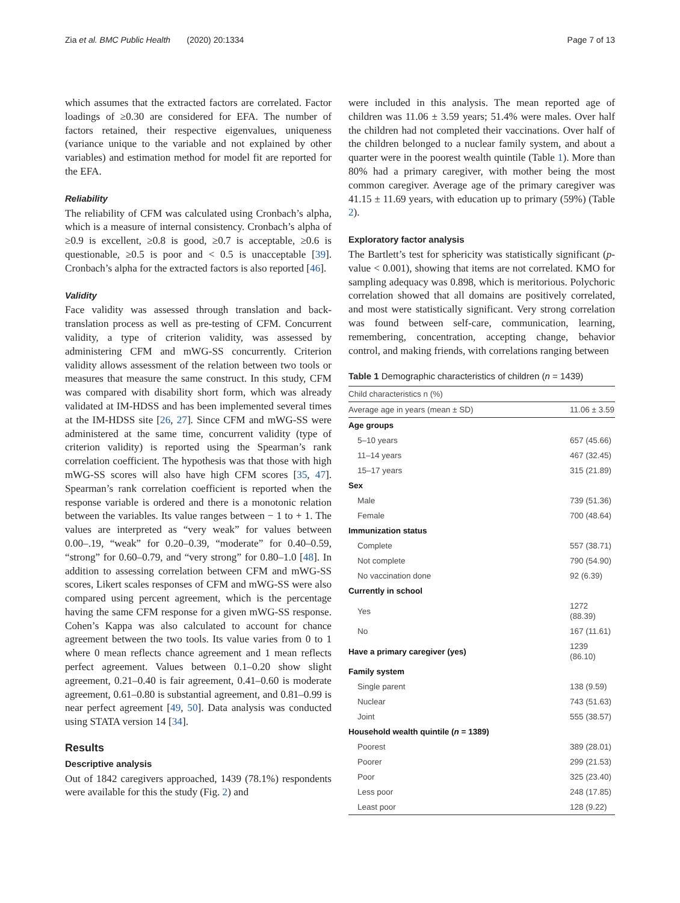Zia et al. BMC Public Health (2020) 20:1334 Page 7 of 13
which assumes that the extracted factors are correlated. Factor loadings of ≥0.30 are considered for EFA. The number of factors retained, their respective eigenvalues, uniqueness (variance unique to the variable and not explained by other variables) and estimation method for model fit are reported for the EFA.
Reliability
The reliability of CFM was calculated using Cronbach’s alpha, which is a measure of internal consistency. Cronbach’s alpha of ≥0.9 is excellent, ≥0.8 is good, ≥0.7 is acceptable, ≥0.6 is questionable, ≥0.5 is poor and < 0.5 is unacceptable [39]. Cronbach’s alpha for the extracted factors is also reported [46].
Validity
Face validity was assessed through translation and back-translation process as well as pre-testing of CFM. Concurrent validity, a type of criterion validity, was assessed by administering CFM and mWG-SS concurrently. Criterion validity allows assessment of the relation between two tools or measures that measure the same construct. In this study, CFM was compared with disability short form, which was already validated at IM-HDSS and has been implemented several times at the IM-HDSS site [26, 27]. Since CFM and mWG-SS were administered at the same time, concurrent validity (type of criterion validity) is reported using the Spearman’s rank correlation coefficient. The hypothesis was that those with high mWG-SS scores will also have high CFM scores [35, 47]. Spearman’s rank correlation coefficient is reported when the response variable is ordered and there is a monotonic relation between the variables. Its value ranges between − 1 to + 1. The values are interpreted as “very weak” for values between 0.00–.19, “weak” for 0.20–0.39, “moderate” for 0.40–0.59, “strong” for 0.60–0.79, and “very strong” for 0.80–1.0 [48]. In addition to assessing correlation between CFM and mWG-SS scores, Likert scales responses of CFM and mWG-SS were also compared using percent agreement, which is the percentage having the same CFM response for a given mWG-SS response. Cohen’s Kappa was also calculated to account for chance agreement between the two tools. Its value varies from 0 to 1 where 0 mean reflects chance agreement and 1 mean reflects perfect agreement. Values between 0.1–0.20 show slight agreement, 0.21–0.40 is fair agreement, 0.41–0.60 is moderate agreement, 0.61–0.80 is substantial agreement, and 0.81–0.99 is near perfect agreement [49, 50]. Data analysis was conducted using STATA version 14 [34].
Results
Descriptive analysis
Out of 1842 caregivers approached, 1439 (78.1%) respondents were available for this the study (Fig. 2) and
were included in this analysis. The mean reported age of children was 11.06 ± 3.59 years; 51.4% were males. Over half the children had not completed their vaccinations. Over half of the children belonged to a nuclear family system, and about a quarter were in the poorest wealth quintile (Table 1). More than 80% had a primary caregiver, with mother being the most common caregiver. Average age of the primary caregiver was 41.15 ± 11.69 years, with education up to primary (59%) (Table 2).
Exploratory factor analysis
The Bartlett’s test for sphericity was statistically significant (p-value < 0.001), showing that items are not correlated. KMO for sampling adequacy was 0.898, which is meritorious. Polychoric correlation showed that all domains are positively correlated, and most were statistically significant. Very strong correlation was found between self-care, communication, learning, remembering, concentration, accepting change, behavior control, and making friends, with correlations ranging between
Table 1 Demographic characteristics of children (n = 1439)
| Child characteristics n (%) | |
| --- | --- |
| Average age in years (mean ± SD) | 11.06 ± 3.59 |
| Age groups | |
| 5–10 years | 657 (45.66) |
| 11–14 years | 467 (32.45) |
| 15–17 years | 315 (21.89) |
| Sex | |
| Male | 739 (51.36) |
| Female | 700 (48.64) |
| Immunization status | |
| Complete | 557 (38.71) |
| Not complete | 790 (54.90) |
| No vaccination done | 92 (6.39) |
| Currently in school | |
| Yes | 1272 (88.39) |
| No | 167 (11.61) |
| Have a primary caregiver (yes) | 1239 (86.10) |
| Family system | |
| Single parent | 138 (9.59) |
| Nuclear | 743 (51.63) |
| Joint | 555 (38.57) |
| Household wealth quintile ( n = 1389) | |
| Poorest | 389 (28.01) |
| Poorer | 299 (21.53) |
| Poor | 325 (23.40) |
| Less poor | 248 (17.85) |
| Least poor | 128 (9.22) |